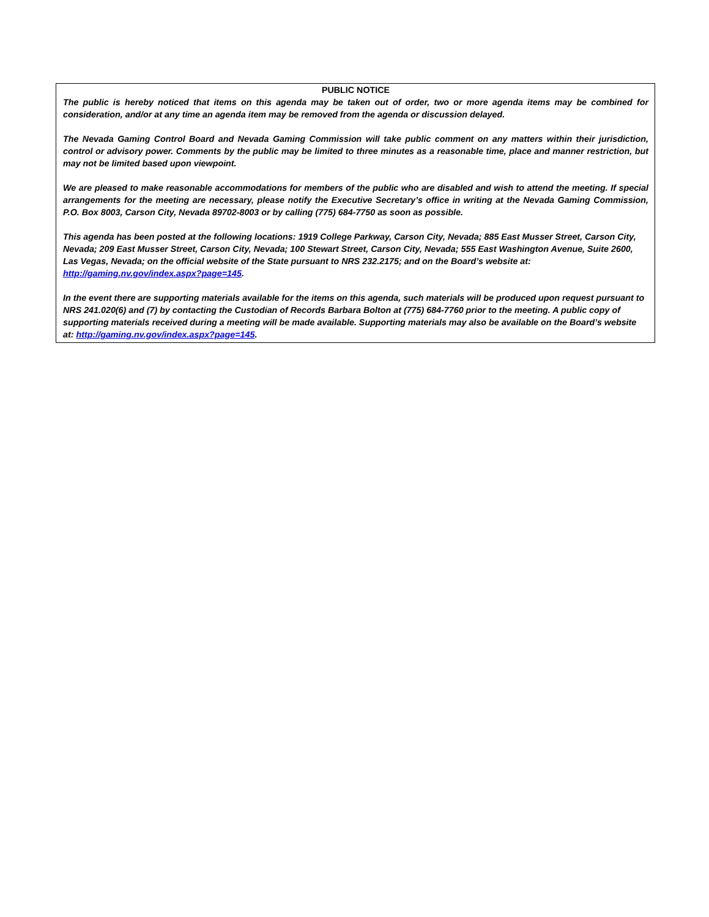PUBLIC NOTICE
The public is hereby noticed that items on this agenda may be taken out of order, two or more agenda items may be combined for consideration, and/or at any time an agenda item may be removed from the agenda or discussion delayed.
The Nevada Gaming Control Board and Nevada Gaming Commission will take public comment on any matters within their jurisdiction, control or advisory power. Comments by the public may be limited to three minutes as a reasonable time, place and manner restriction, but may not be limited based upon viewpoint.
We are pleased to make reasonable accommodations for members of the public who are disabled and wish to attend the meeting. If special arrangements for the meeting are necessary, please notify the Executive Secretary’s office in writing at the Nevada Gaming Commission, P.O. Box 8003, Carson City, Nevada 89702-8003 or by calling (775) 684-7750 as soon as possible.
This agenda has been posted at the following locations: 1919 College Parkway, Carson City, Nevada; 885 East Musser Street, Carson City, Nevada; 209 East Musser Street, Carson City, Nevada; 100 Stewart Street, Carson City, Nevada; 555 East Washington Avenue, Suite 2600, Las Vegas, Nevada; on the official website of the State pursuant to NRS 232.2175; and on the Board’s website at: http://gaming.nv.gov/index.aspx?page=145.
In the event there are supporting materials available for the items on this agenda, such materials will be produced upon request pursuant to NRS 241.020(6) and (7) by contacting the Custodian of Records Barbara Bolton at (775) 684-7760 prior to the meeting. A public copy of supporting materials received during a meeting will be made available. Supporting materials may also be available on the Board’s website at: http://gaming.nv.gov/index.aspx?page=145.